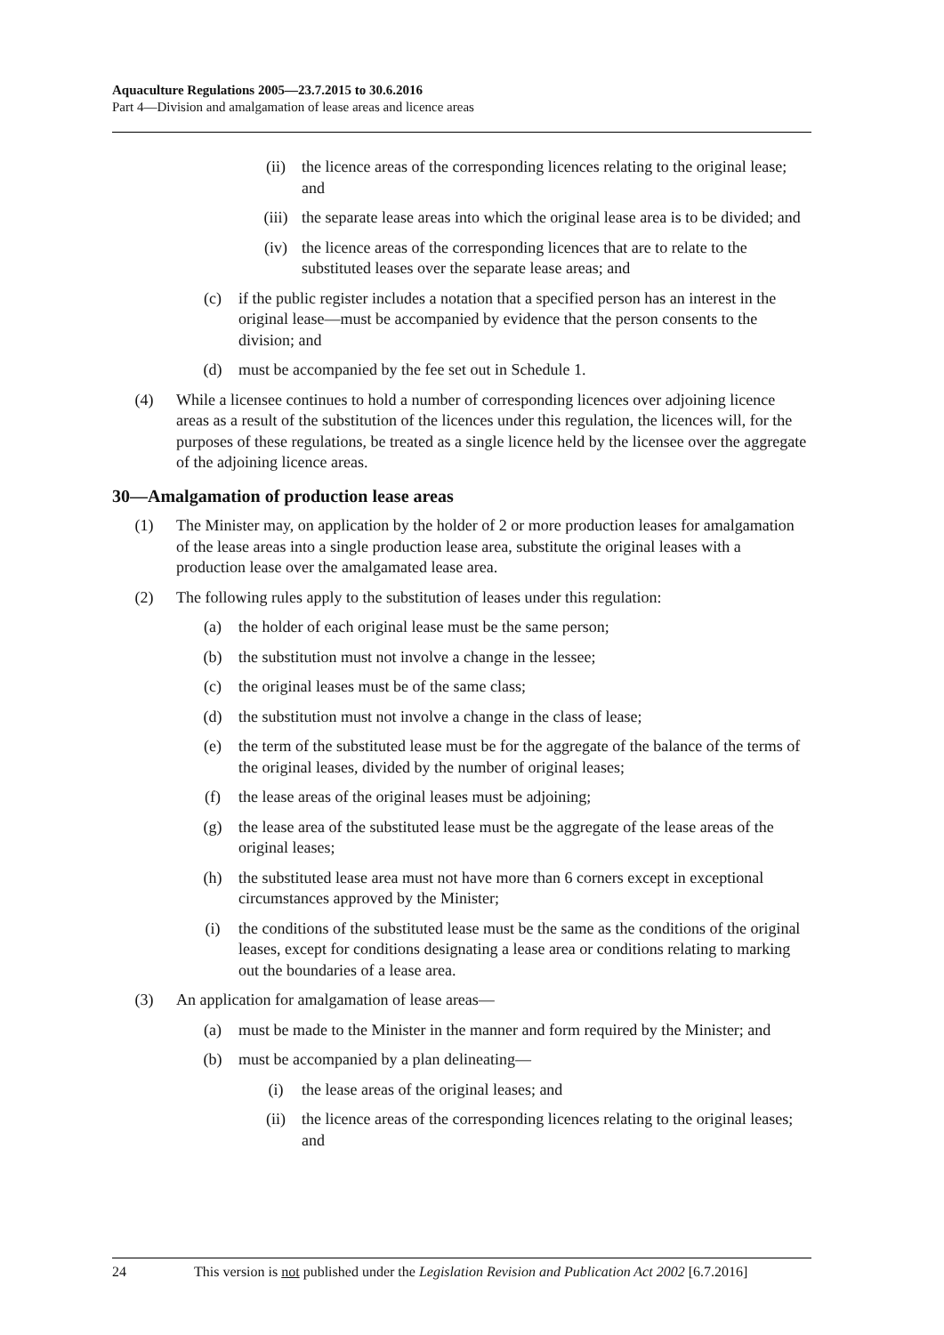Aquaculture Regulations 2005—23.7.2015 to 30.6.2016
Part 4—Division and amalgamation of lease areas and licence areas
(ii) the licence areas of the corresponding licences relating to the original lease; and
(iii) the separate lease areas into which the original lease area is to be divided; and
(iv) the licence areas of the corresponding licences that are to relate to the substituted leases over the separate lease areas; and
(c) if the public register includes a notation that a specified person has an interest in the original lease—must be accompanied by evidence that the person consents to the division; and
(d) must be accompanied by the fee set out in Schedule 1.
(4) While a licensee continues to hold a number of corresponding licences over adjoining licence areas as a result of the substitution of the licences under this regulation, the licences will, for the purposes of these regulations, be treated as a single licence held by the licensee over the aggregate of the adjoining licence areas.
30—Amalgamation of production lease areas
(1) The Minister may, on application by the holder of 2 or more production leases for amalgamation of the lease areas into a single production lease area, substitute the original leases with a production lease over the amalgamated lease area.
(2) The following rules apply to the substitution of leases under this regulation:
(a) the holder of each original lease must be the same person;
(b) the substitution must not involve a change in the lessee;
(c) the original leases must be of the same class;
(d) the substitution must not involve a change in the class of lease;
(e) the term of the substituted lease must be for the aggregate of the balance of the terms of the original leases, divided by the number of original leases;
(f) the lease areas of the original leases must be adjoining;
(g) the lease area of the substituted lease must be the aggregate of the lease areas of the original leases;
(h) the substituted lease area must not have more than 6 corners except in exceptional circumstances approved by the Minister;
(i) the conditions of the substituted lease must be the same as the conditions of the original leases, except for conditions designating a lease area or conditions relating to marking out the boundaries of a lease area.
(3) An application for amalgamation of lease areas—
(a) must be made to the Minister in the manner and form required by the Minister; and
(b) must be accompanied by a plan delineating—
(i) the lease areas of the original leases; and
(ii) the licence areas of the corresponding licences relating to the original leases; and
24 This version is not published under the Legislation Revision and Publication Act 2002 [6.7.2016]